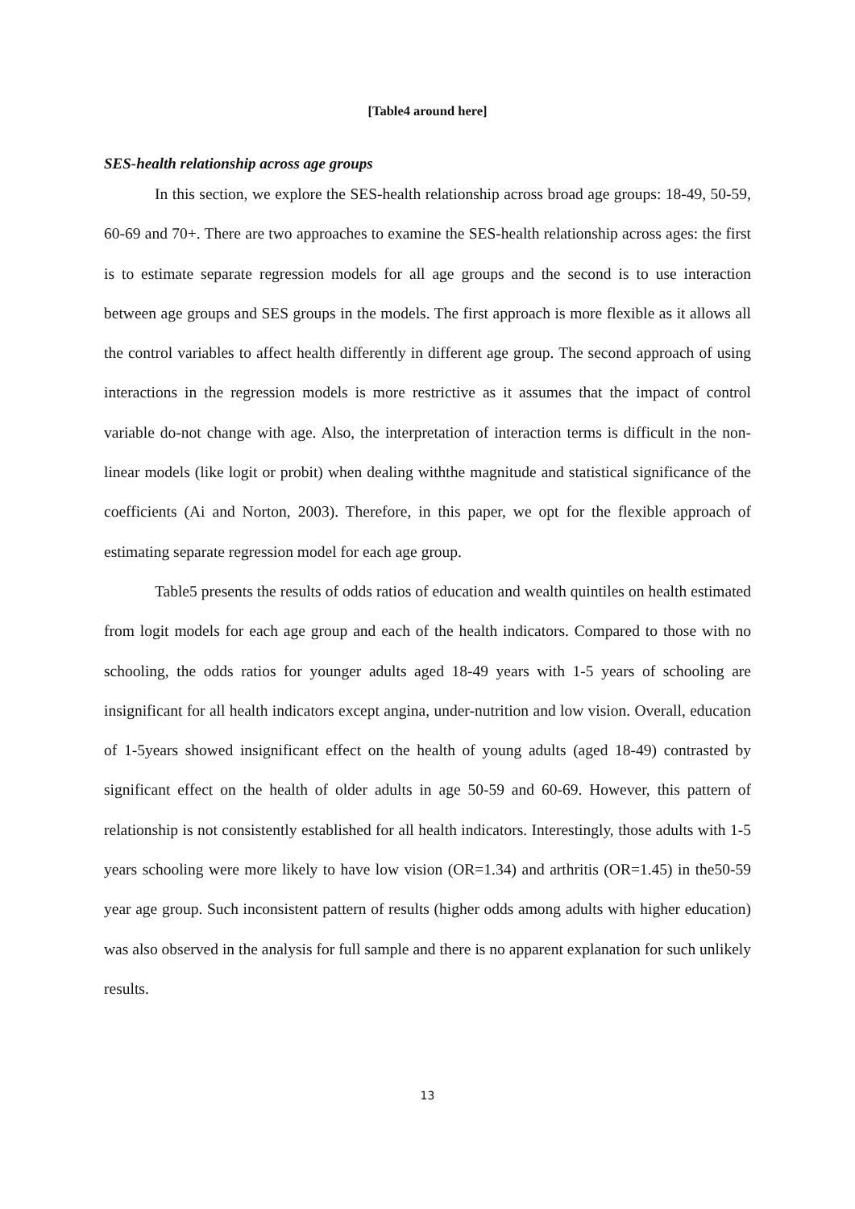[Table4 around here]
SES-health relationship across age groups
In this section, we explore the SES-health relationship across broad age groups: 18-49, 50-59, 60-69 and 70+. There are two approaches to examine the SES-health relationship across ages: the first is to estimate separate regression models for all age groups and the second is to use interaction between age groups and SES groups in the models. The first approach is more flexible as it allows all the control variables to affect health differently in different age group. The second approach of using interactions in the regression models is more restrictive as it assumes that the impact of control variable do-not change with age. Also, the interpretation of interaction terms is difficult in the non-linear models (like logit or probit) when dealing withthe magnitude and statistical significance of the coefficients (Ai and Norton, 2003). Therefore, in this paper, we opt for the flexible approach of estimating separate regression model for each age group.
Table5 presents the results of odds ratios of education and wealth quintiles on health estimated from logit models for each age group and each of the health indicators. Compared to those with no schooling, the odds ratios for younger adults aged 18-49 years with 1-5 years of schooling are insignificant for all health indicators except angina, under-nutrition and low vision. Overall, education of 1-5years showed insignificant effect on the health of young adults (aged 18-49) contrasted by significant effect on the health of older adults in age 50-59 and 60-69. However, this pattern of relationship is not consistently established for all health indicators. Interestingly, those adults with 1-5 years schooling were more likely to have low vision (OR=1.34) and arthritis (OR=1.45) in the50-59 year age group. Such inconsistent pattern of results (higher odds among adults with higher education) was also observed in the analysis for full sample and there is no apparent explanation for such unlikely results.
13